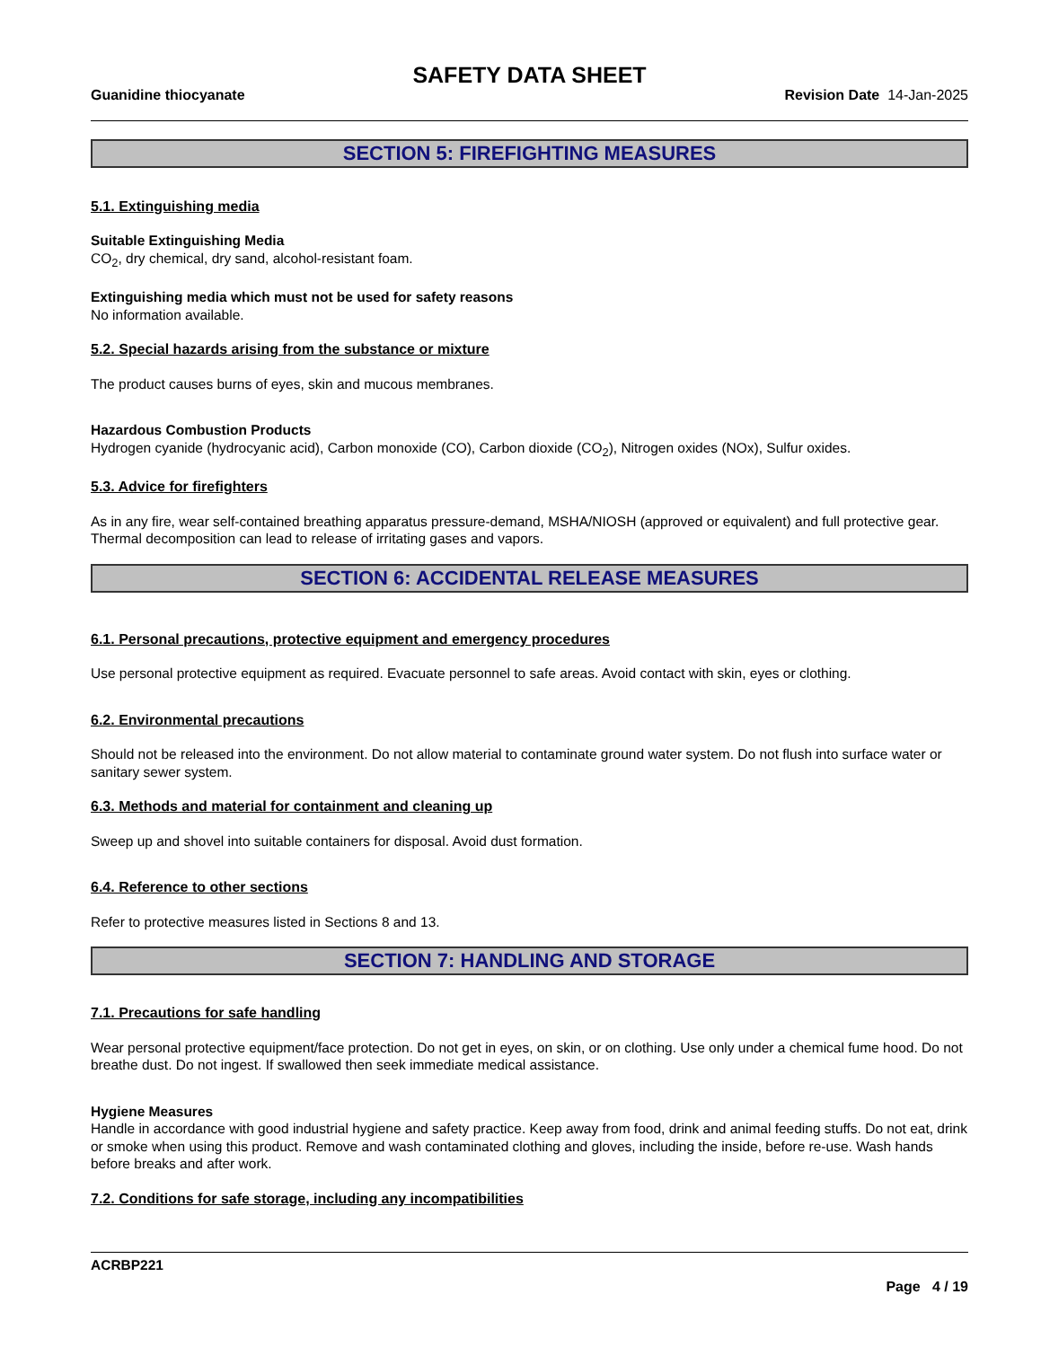SAFETY DATA SHEET
Guanidine thiocyanate Revision Date 14-Jan-2025
SECTION 5: FIREFIGHTING MEASURES
5.1. Extinguishing media
Suitable Extinguishing Media
CO<sub>2</sub>, dry chemical, dry sand, alcohol-resistant foam.
Extinguishing media which must not be used for safety reasons
No information available.
5.2. Special hazards arising from the substance or mixture
The product causes burns of eyes, skin and mucous membranes.
Hazardous Combustion Products
Hydrogen cyanide (hydrocyanic acid), Carbon monoxide (CO), Carbon dioxide (CO<sub>2</sub>), Nitrogen oxides (NOx), Sulfur oxides.
5.3. Advice for firefighters
As in any fire, wear self-contained breathing apparatus pressure-demand, MSHA/NIOSH (approved or equivalent) and full protective gear. Thermal decomposition can lead to release of irritating gases and vapors.
SECTION 6: ACCIDENTAL RELEASE MEASURES
6.1. Personal precautions, protective equipment and emergency procedures
Use personal protective equipment as required. Evacuate personnel to safe areas. Avoid contact with skin, eyes or clothing.
6.2. Environmental precautions
Should not be released into the environment. Do not allow material to contaminate ground water system. Do not flush into surface water or sanitary sewer system.
6.3. Methods and material for containment and cleaning up
Sweep up and shovel into suitable containers for disposal. Avoid dust formation.
6.4. Reference to other sections
Refer to protective measures listed in Sections 8 and 13.
SECTION 7: HANDLING AND STORAGE
7.1. Precautions for safe handling
Wear personal protective equipment/face protection. Do not get in eyes, on skin, or on clothing. Use only under a chemical fume hood. Do not breathe dust. Do not ingest. If swallowed then seek immediate medical assistance.
Hygiene Measures
Handle in accordance with good industrial hygiene and safety practice. Keep away from food, drink and animal feeding stuffs. Do not eat, drink or smoke when using this product. Remove and wash contaminated clothing and gloves, including the inside, before re-use. Wash hands before breaks and after work.
7.2. Conditions for safe storage, including any incompatibilities
ACRBP221
Page 4 / 19